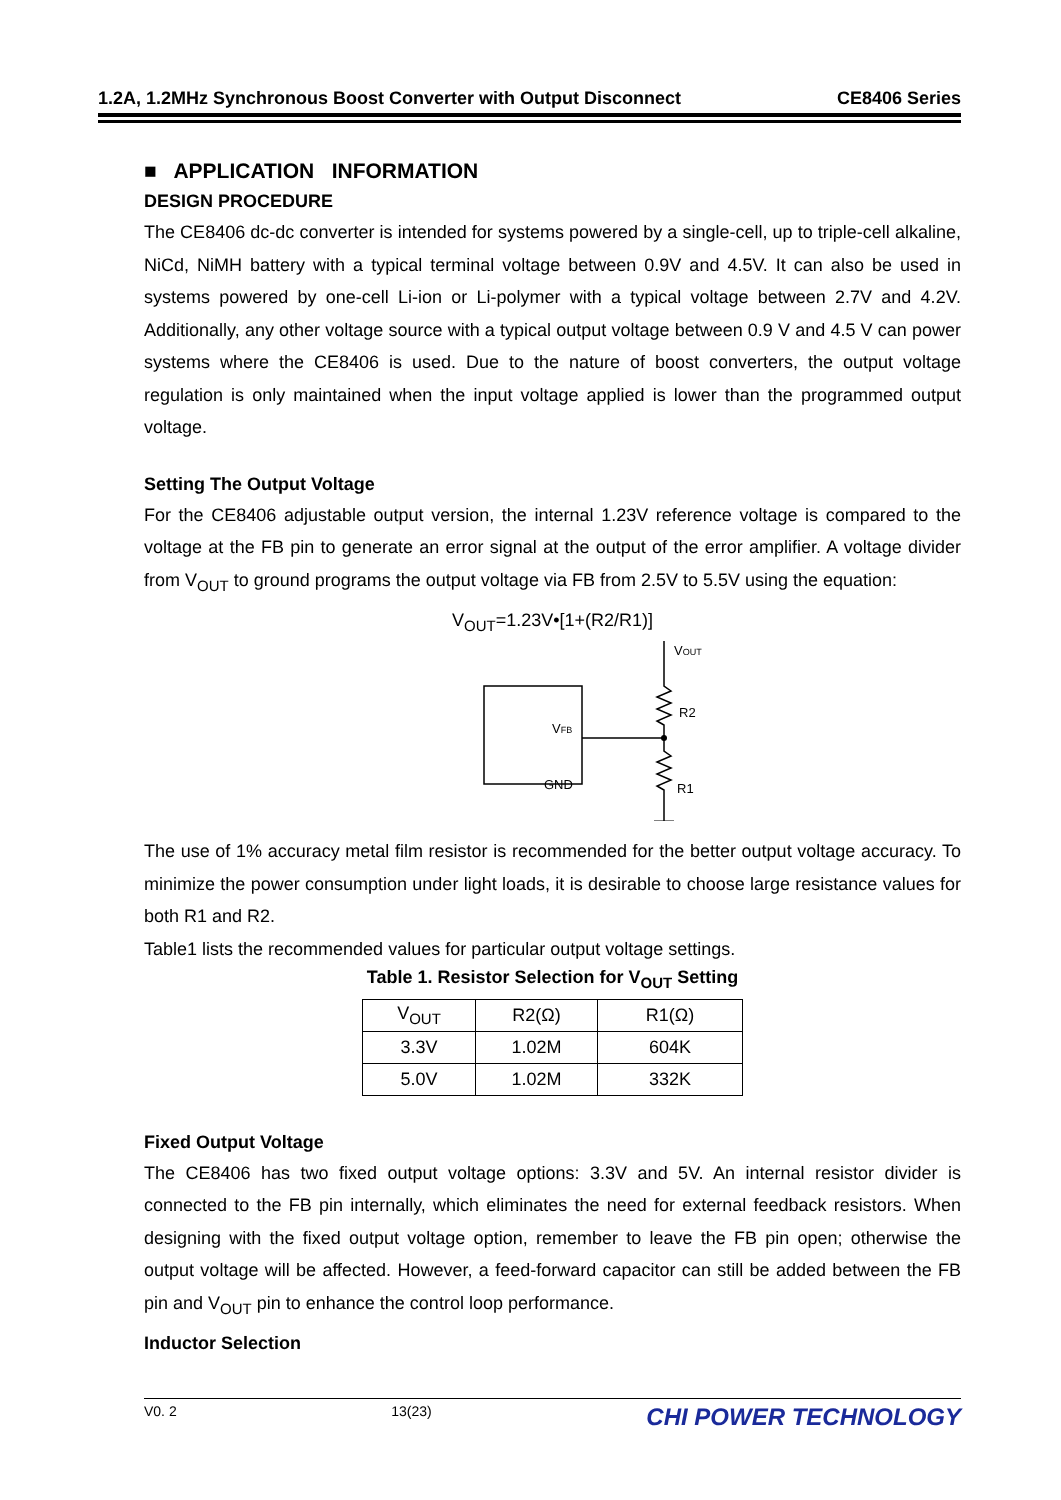1.2A, 1.2MHz Synchronous Boost Converter with Output Disconnect CE8406 Series
■ APPLICATION INFORMATION
DESIGN PROCEDURE
The CE8406 dc-dc converter is intended for systems powered by a single-cell, up to triple-cell alkaline, NiCd, NiMH battery with a typical terminal voltage between 0.9V and 4.5V. It can also be used in systems powered by one-cell Li-ion or Li-polymer with a typical voltage between 2.7V and 4.2V. Additionally, any other voltage source with a typical output voltage between 0.9 V and 4.5 V can power systems where the CE8406 is used. Due to the nature of boost converters, the output voltage regulation is only maintained when the input voltage applied is lower than the programmed output voltage.
Setting The Output Voltage
For the CE8406 adjustable output version, the internal 1.23V reference voltage is compared to the voltage at the FB pin to generate an error signal at the output of the error amplifier. A voltage divider from V<sub>OUT</sub> to ground programs the output voltage via FB from 2.5V to 5.5V using the equation:
V<sub>OUT</sub>=1.23V•[1+(R2/R1)]
VOUT
R2
R1
VFB
GND
The use of 1% accuracy metal film resistor is recommended for the better output voltage accuracy. To minimize the power consumption under light loads, it is desirable to choose large resistance values for both R1 and R2.
Table1 lists the recommended values for particular output voltage settings.
Table 1. Resistor Selection for V<sub>OUT</sub> Setting
| V<sub>OUT</sub> | R2(Ω) | R1(Ω) |
| 3.3V | 1.02M | 604K |
| 5.0V | 1.02M | 332K |
Fixed Output Voltage
The CE8406 has two fixed output voltage options: 3.3V and 5V. An internal resistor divider is connected to the FB pin internally, which eliminates the need for external feedback resistors. When designing with the fixed output voltage option, remember to leave the FB pin open; otherwise the output voltage will be affected. However, a feed-forward capacitor can still be added between the FB pin and V<sub>OUT</sub> pin to enhance the control loop performance.
Inductor Selection
V0. 2 13(23) CHI POWER TECHNOLOGY